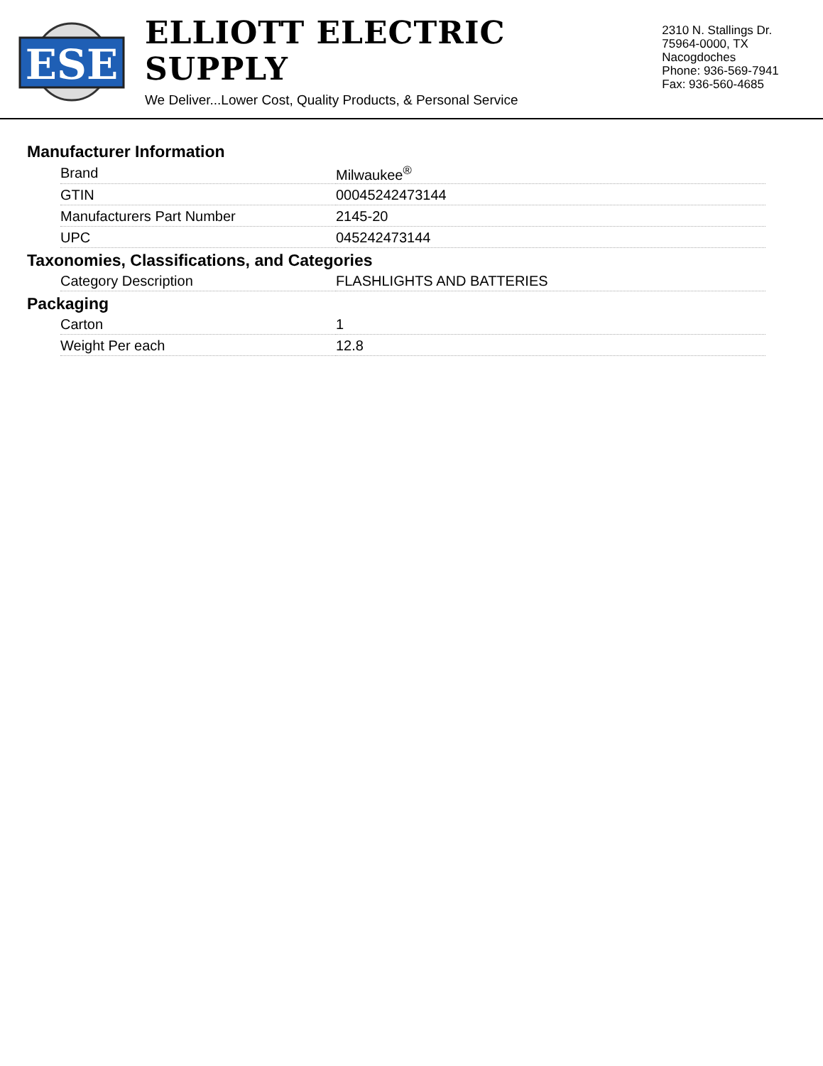ESE
ELLIOTT ELECTRIC SUPPLY
We Deliver...Lower Cost, Quality Products, & Personal Service
2310 N. Stallings Dr.
75964-0000, TX Nacogdoches
Phone: 936-569-7941
Fax: 936-560-4685
Manufacturer Information
| Brand | Milwaukee<sup>®</sup> |
| GTIN | 00045242473144 |
| Manufacturers Part Number | 2145-20 |
| UPC | 045242473144 |
Taxonomies, Classifications, and Categories
| Category Description | FLASHLIGHTS AND BATTERIES |
Packaging
| Carton | 1 |
| Weight Per each | 12.8 |